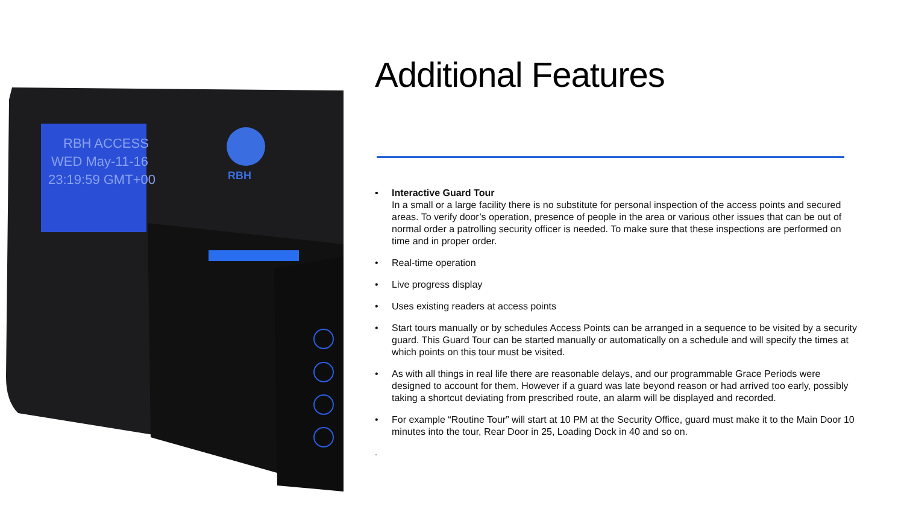RBH ACCESS
WED May-11-16
23:19:59 GMT+00
RBH
Additional Features
▪ Interactive Guard Tour
In a small or a large facility there is no substitute for personal inspection of the access points and secured areas. To verify door’s operation, presence of people in the area or various other issues that can be out of normal order a patrolling security officer is needed. To make sure that these inspections are performed on time and in proper order.
• Real-time operation
• Live progress display
• Uses existing readers at access points
• Start tours manually or by schedules Access Points can be arranged in a sequence to be visited by a security guard. This Guard Tour can be started manually or automatically on a schedule and will specify the times at which points on this tour must be visited.
• As with all things in real life there are reasonable delays, and our programmable Grace Periods were designed to account for them. However if a guard was late beyond reason or had arrived too early, possibly taking a shortcut deviating from prescribed route, an alarm will be displayed and recorded.
• For example “Routine Tour” will start at 10 PM at the Security Office, guard must make it to the Main Door 10 minutes into the tour, Rear Door in 25, Loading Dock in 40 and so on.
.